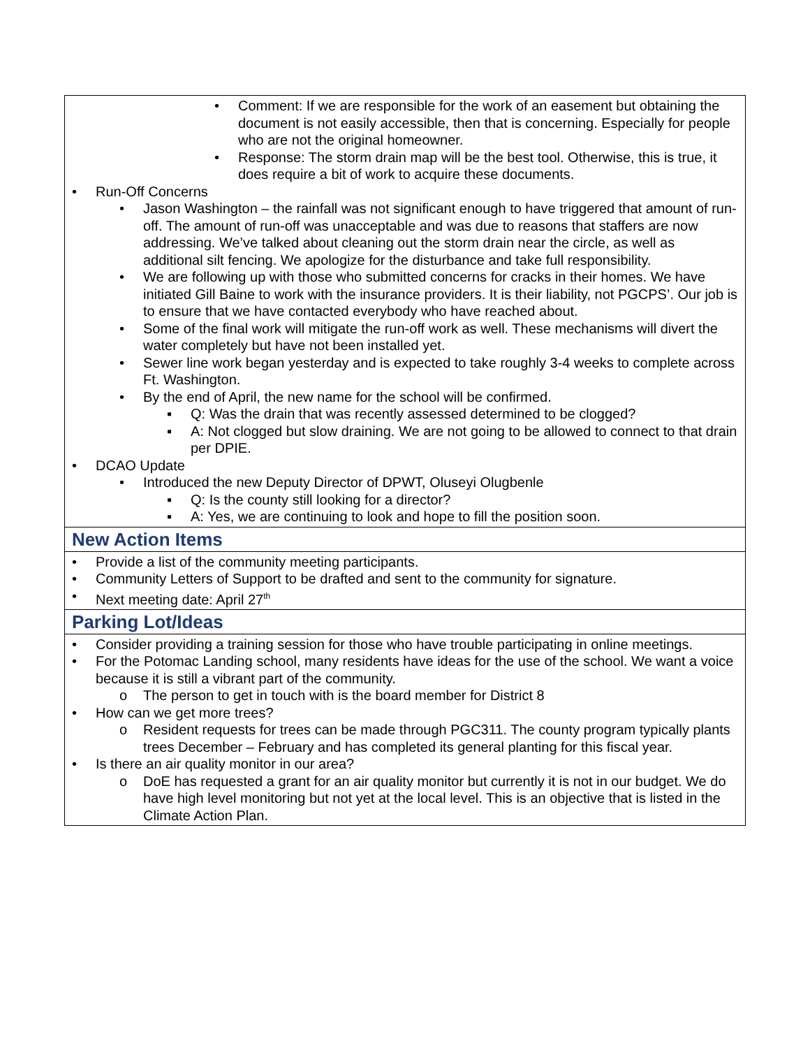| • Comment: If we are responsible for the work of an easement but obtaining the document is not easily accessible, then that is concerning. Especially for people who are not the original homeowner. • Response: The storm drain map will be the best tool. Otherwise, this is true, it does require a bit of work to acquire these documents. • Run-Off Concerns • Jason Washington – the rainfall was not significant enough to have triggered that amount of run-off. The amount of run-off was unacceptable and was due to reasons that staffers are now addressing. We’ve talked about cleaning out the storm drain near the circle, as well as additional silt fencing. We apologize for the disturbance and take full responsibility. • We are following up with those who submitted concerns for cracks in their homes. We have initiated Gill Baine to work with the insurance providers. It is their liability, not PGCPS’. Our job is to ensure that we have contacted everybody who have reached about. • Some of the final work will mitigate the run-off work as well. These mechanisms will divert the water completely but have not been installed yet. • Sewer line work began yesterday and is expected to take roughly 3-4 weeks to complete across Ft. Washington. • By the end of April, the new name for the school will be confirmed. ▪ Q: Was the drain that was recently assessed determined to be clogged? ▪ A: Not clogged but slow draining. We are not going to be allowed to connect to that drain per DPIE. • DCAO Update • Introduced the new Deputy Director of DPWT, Oluseyi Olugbenle ▪ Q: Is the county still looking for a director? ▪ A: Yes, we are continuing to look and hope to fill the position soon. |
| New Action Items |
| • Provide a list of the community meeting participants. • Community Letters of Support to be drafted and sent to the community for signature. • Next meeting date: April 27<sup>th</sup> |
| Parking Lot/Ideas |
| • Consider providing a training session for those who have trouble participating in online meetings. • For the Potomac Landing school, many residents have ideas for the use of the school. We want a voice because it is still a vibrant part of the community. o The person to get in touch with is the board member for District 8 • How can we get more trees? o Resident requests for trees can be made through PGC311. The county program typically plants trees December – February and has completed its general planting for this fiscal year. • Is there an air quality monitor in our area? o DoE has requested a grant for an air quality monitor but currently it is not in our budget. We do have high level monitoring but not yet at the local level. This is an objective that is listed in the Climate Action Plan. |